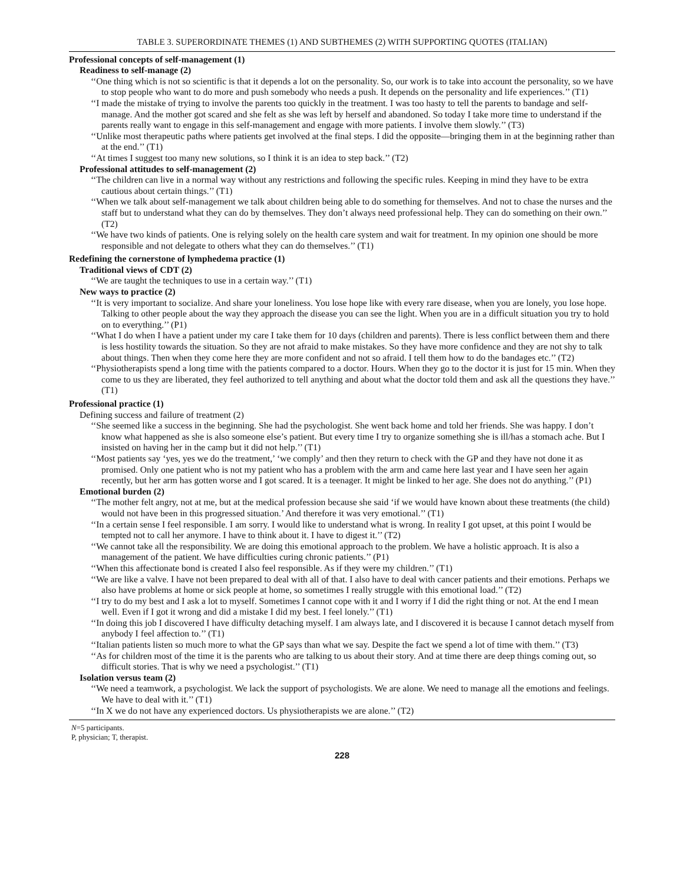TABLE 3. SUPERORDINATE THEMES (1) AND SUBTHEMES (2) WITH SUPPORTING QUOTES (ITALIAN)
| Professional concepts of self-management (1) |
| Readiness to self-manage (2) |
| ‘‘One thing which is not so scientific is that it depends a lot on the personality. So, our work is to take into account the personality, so we have to stop people who want to do more and push somebody who needs a push. It depends on the personality and life experiences.’’ (T1) |
| ‘‘I made the mistake of trying to involve the parents too quickly in the treatment. I was too hasty to tell the parents to bandage and self-manage. And the mother got scared and she felt as she was left by herself and abandoned. So today I take more time to understand if the parents really want to engage in this self-management and engage with more patients. I involve them slowly.’’ (T3) |
| ‘‘Unlike most therapeutic paths where patients get involved at the final steps. I did the opposite—bringing them in at the beginning rather than at the end.’’ (T1) |
| ‘‘At times I suggest too many new solutions, so I think it is an idea to step back.’’ (T2) |
| Professional attitudes to self-management (2) |
| ‘‘The children can live in a normal way without any restrictions and following the specific rules. Keeping in mind they have to be extra cautious about certain things.’’ (T1) |
| ‘‘When we talk about self-management we talk about children being able to do something for themselves. And not to chase the nurses and the staff but to understand what they can do by themselves. They don’t always need professional help. They can do something on their own.’’ (T2) |
| ‘‘We have two kinds of patients. One is relying solely on the health care system and wait for treatment. In my opinion one should be more responsible and not delegate to others what they can do themselves.’’ (T1) |
| Redefining the cornerstone of lymphedema practice (1) |
| Traditional views of CDT (2) |
| ‘‘We are taught the techniques to use in a certain way.’’ (T1) |
| New ways to practice (2) |
| ‘‘It is very important to socialize. And share your loneliness. You lose hope like with every rare disease, when you are lonely, you lose hope. Talking to other people about the way they approach the disease you can see the light. When you are in a difficult situation you try to hold on to everything.’’ (P1) |
| ‘‘What I do when I have a patient under my care I take them for 10 days (children and parents). There is less conflict between them and there is less hostility towards the situation. So they are not afraid to make mistakes. So they have more confidence and they are not shy to talk about things. Then when they come here they are more confident and not so afraid. I tell them how to do the bandages etc.’’ (T2) |
| ‘‘Physiotherapists spend a long time with the patients compared to a doctor. Hours. When they go to the doctor it is just for 15 min. When they come to us they are liberated, they feel authorized to tell anything and about what the doctor told them and ask all the questions they have.’’ (T1) |
| Professional practice (1) |
| Defining success and failure of treatment (2) |
| ‘‘She seemed like a success in the beginning. She had the psychologist. She went back home and told her friends. She was happy. I don’t know what happened as she is also someone else’s patient. But every time I try to organize something she is ill/has a stomach ache. But I insisted on having her in the camp but it did not help.’’ (T1) |
| ‘‘Most patients say ‘yes, yes we do the treatment,’ ‘we comply’ and then they return to check with the GP and they have not done it as promised. Only one patient who is not my patient who has a problem with the arm and came here last year and I have seen her again recently, but her arm has gotten worse and I got scared. It is a teenager. It might be linked to her age. She does not do anything.’’ (P1) |
| Emotional burden (2) |
| ‘‘The mother felt angry, not at me, but at the medical profession because she said ‘if we would have known about these treatments (the child) would not have been in this progressed situation.’ And therefore it was very emotional.’’ (T1) |
| ‘‘In a certain sense I feel responsible. I am sorry. I would like to understand what is wrong. In reality I got upset, at this point I would be tempted not to call her anymore. I have to think about it. I have to digest it.’’ (T2) |
| ‘‘We cannot take all the responsibility. We are doing this emotional approach to the problem. We have a holistic approach. It is also a management of the patient. We have difficulties curing chronic patients.’’ (P1) |
| ‘‘When this affectionate bond is created I also feel responsible. As if they were my children.’’ (T1) |
| ‘‘We are like a valve. I have not been prepared to deal with all of that. I also have to deal with cancer patients and their emotions. Perhaps we also have problems at home or sick people at home, so sometimes I really struggle with this emotional load.’’ (T2) |
| ‘‘I try to do my best and I ask a lot to myself. Sometimes I cannot cope with it and I worry if I did the right thing or not. At the end I mean well. Even if I got it wrong and did a mistake I did my best. I feel lonely.’’ (T1) |
| ‘‘In doing this job I discovered I have difficulty detaching myself. I am always late, and I discovered it is because I cannot detach myself from anybody I feel affection to.’’ (T1) |
| ‘‘Italian patients listen so much more to what the GP says than what we say. Despite the fact we spend a lot of time with them.’’ (T3) |
| ‘‘As for children most of the time it is the parents who are talking to us about their story. And at time there are deep things coming out, so difficult stories. That is why we need a psychologist.’’ (T1) |
| Isolation versus team (2) |
| ‘‘We need a teamwork, a psychologist. We lack the support of psychologists. We are alone. We need to manage all the emotions and feelings. We have to deal with it.’’ (T1) |
| ‘‘In X we do not have any experienced doctors. Us physiotherapists we are alone.’’ (T2) |
N=5 participants.
P, physician; T, therapist.
228